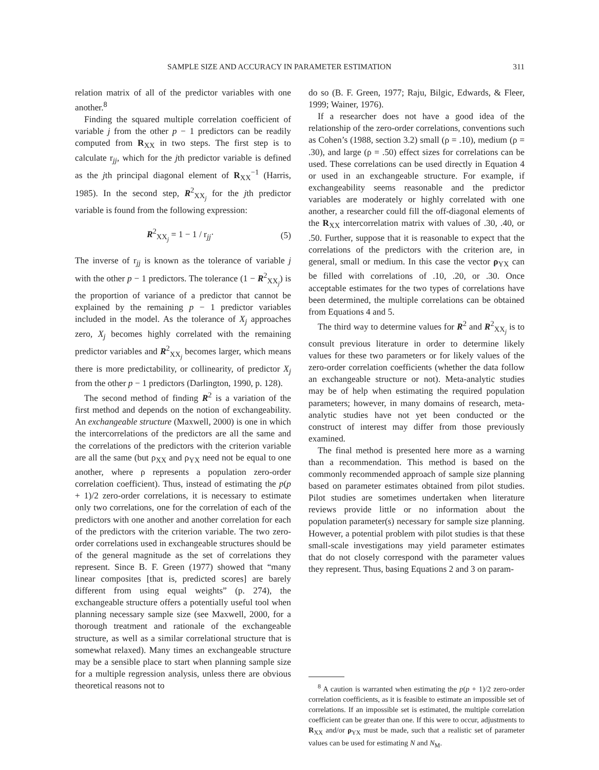SAMPLE SIZE AND ACCURACY IN PARAMETER ESTIMATION 311
relation matrix of all of the predictor variables with one another.<sup>8</sup>
Finding the squared multiple correlation coefficient of variable j from the other p − 1 predictors can be readily computed from R<sub>XX</sub> in two steps. The first step is to calculate r<sub>jj</sub>, which for the jth predictor variable is defined as the jth principal diagonal element of R<sub>XX</sub><sup>−1</sup> (Harris, 1985). In the second step, R<sup>2</sup><sub>XX<sub>j</sub></sub> for the jth predictor variable is found from the following expression:
R<sup>2</sup><sub>XX<sub>j</sub></sub> = 1 − 1 / r<sub>jj</sub>· (5)
The inverse of r<sub>jj</sub> is known as the tolerance of variable j with the other p − 1 predictors. The tolerance (1 − R<sup>2</sup><sub>XX<sub>j</sub></sub>) is the proportion of variance of a predictor that cannot be explained by the remaining p − 1 predictor variables included in the model. As the tolerance of X<sub>j</sub> approaches zero, X<sub>j</sub> becomes highly correlated with the remaining predictor variables and R<sup>2</sup><sub>XX<sub>j</sub></sub> becomes larger, which means there is more predictability, or collinearity, of predictor X<sub>j</sub> from the other p − 1 predictors (Darlington, 1990, p. 128).
The second method of finding R<sup>2</sup> is a variation of the first method and depends on the notion of exchangeability. An exchangeable structure (Maxwell, 2000) is one in which the intercorrelations of the predictors are all the same and the correlations of the predictors with the criterion variable are all the same (but ρ<sub>XX</sub> and ρ<sub>YX</sub> need not be equal to one another, where ρ represents a population zero-order correlation coefficient). Thus, instead of estimating the p(p + 1)/2 zero-order correlations, it is necessary to estimate only two correlations, one for the correlation of each of the predictors with one another and another correlation for each of the predictors with the criterion variable. The two zero-order correlations used in exchangeable structures should be of the general magnitude as the set of correlations they represent. Since B. F. Green (1977) showed that “many linear composites [that is, predicted scores] are barely different from using equal weights” (p. 274), the exchangeable structure offers a potentially useful tool when planning necessary sample size (see Maxwell, 2000, for a thorough treatment and rationale of the exchangeable structure, as well as a similar correlational structure that is somewhat relaxed). Many times an exchangeable structure may be a sensible place to start when planning sample size for a multiple regression analysis, unless there are obvious theoretical reasons not to
do so (B. F. Green, 1977; Raju, Bilgic, Edwards, & Fleer, 1999; Wainer, 1976).
If a researcher does not have a good idea of the relationship of the zero-order correlations, conventions such as Cohen’s (1988, section 3.2) small (ρ = .10), medium (ρ = .30), and large (ρ = .50) effect sizes for correlations can be used. These correlations can be used directly in Equation 4 or used in an exchangeable structure. For example, if exchangeability seems reasonable and the predictor variables are moderately or highly correlated with one another, a researcher could fill the off-diagonal elements of the R<sub>XX</sub> intercorrelation matrix with values of .30, .40, or .50. Further, suppose that it is reasonable to expect that the correlations of the predictors with the criterion are, in general, small or medium. In this case the vector ρ<sub>YX</sub> can be filled with correlations of .10, .20, or .30. Once acceptable estimates for the two types of correlations have been determined, the multiple correlations can be obtained from Equations 4 and 5.
The third way to determine values for R<sup>2</sup> and R<sup>2</sup><sub>XX<sub>j</sub></sub> is to consult previous literature in order to determine likely values for these two parameters or for likely values of the zero-order correlation coefficients (whether the data follow an exchangeable structure or not). Meta-analytic studies may be of help when estimating the required population parameters; however, in many domains of research, meta-analytic studies have not yet been conducted or the construct of interest may differ from those previously examined.
The final method is presented here more as a warning than a recommendation. This method is based on the commonly recommended approach of sample size planning based on parameter estimates obtained from pilot studies. Pilot studies are sometimes undertaken when literature reviews provide little or no information about the population parameter(s) necessary for sample size planning. However, a potential problem with pilot studies is that these small-scale investigations may yield parameter estimates that do not closely correspond with the parameter values they represent. Thus, basing Equations 2 and 3 on param-
<sup>8</sup> A caution is warranted when estimating the p(p + 1)/2 zero-order correlation coefficients, as it is feasible to estimate an impossible set of correlations. If an impossible set is estimated, the multiple correlation coefficient can be greater than one. If this were to occur, adjustments to R<sub>XX</sub> and/or ρ<sub>YX</sub> must be made, such that a realistic set of parameter values can be used for estimating N and N<sub>M</sub>.